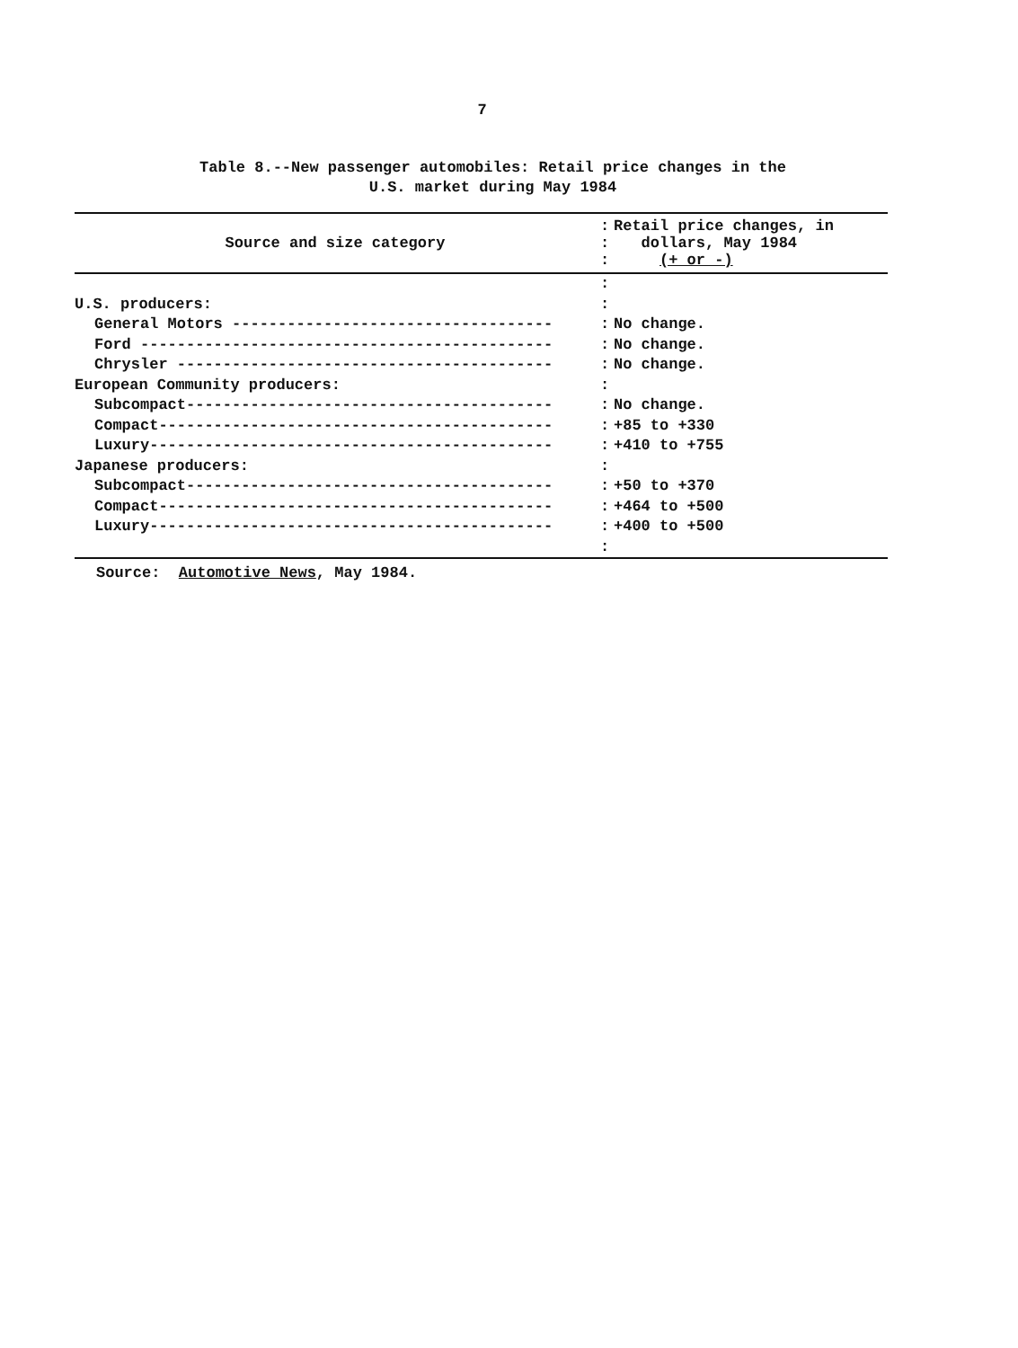7
Table 8.--New passenger automobiles: Retail price changes in the
U.S. market during May 1984
| Source and size category | : : : | Retail price changes, in dollars, May 1984 (+ or -) |
| --- | --- | --- |
| | : | |
| U.S. producers: | : | |
| General Motors ----------------------------------- | : | No change. |
| Ford --------------------------------------------- | : | No change. |
| Chrysler ----------------------------------------- | : | No change. |
| European Community producers: | : | |
| Subcompact---------------------------------------- | : | No change. |
| Compact------------------------------------------- | : | +85 to +330 |
| Luxury-------------------------------------------- | : | +410 to +755 |
| Japanese producers: | : | |
| Subcompact---------------------------------------- | : | +50 to +370 |
| Compact------------------------------------------- | : | +464 to +500 |
| Luxury-------------------------------------------- | : | +400 to +500 |
| | : | |
Source: Automotive News, May 1984.